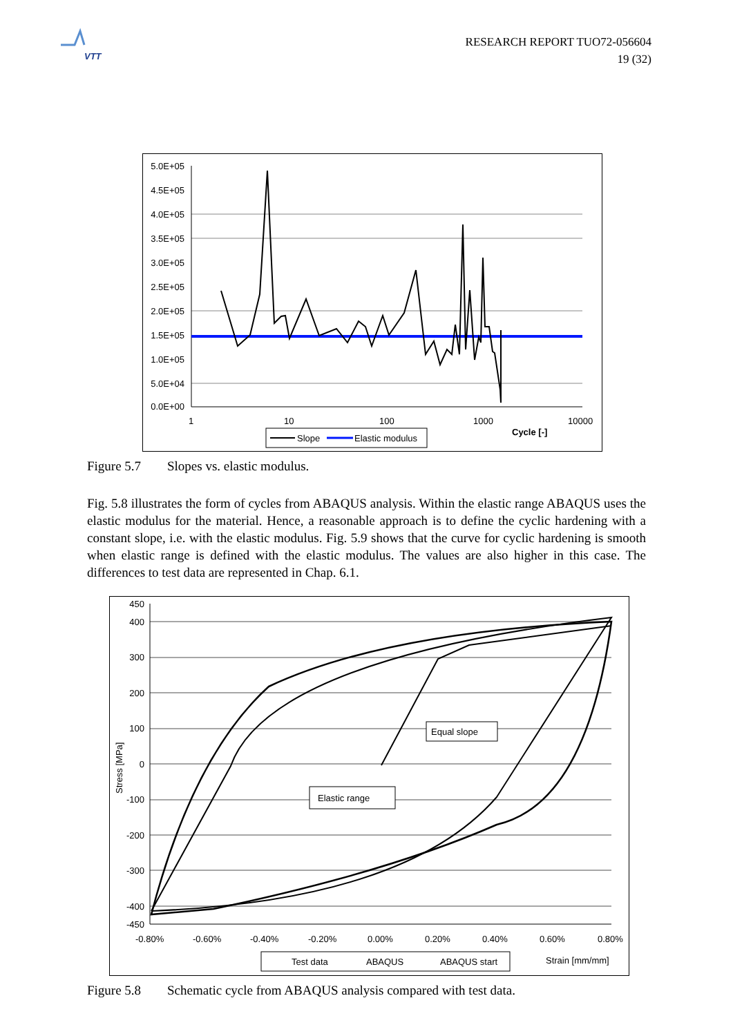VTT
RESEARCH REPORT TUO72-056604
19 (32)
5.0E+05
4.5E+05
4.0E+05
3.5E+05
3.0E+05
2.5E+05
2.0E+05
1.5E+05
1.0E+05
5.0E+04
0.0E+00
1
10
100
1000
10000
Cycle [-]
Slope
Elastic modulus
Figure 5.7 Slopes vs. elastic modulus.
Fig. 5.8 illustrates the form of cycles from ABAQUS analysis. Within the elastic range ABAQUS uses the elastic modulus for the material. Hence, a reasonable approach is to define the cyclic hardening with a constant slope, i.e. with the elastic modulus. Fig. 5.9 shows that the curve for cyclic hardening is smooth when elastic range is defined with the elastic modulus. The values are also higher in this case. The differences to test data are represented in Chap. 6.1.
450
400
300
200
100
0
-100
-200
-300
-400
-450
Stress [MPa]
-0.80%
-0.60%
-0.40%
-0.20%
0.00%
0.20%
0.40%
0.60%
0.80%
Equal slope
Elastic range
Test data
ABAQUS
ABAQUS start
Strain [mm/mm]
Figure 5.8 Schematic cycle from ABAQUS analysis compared with test data.